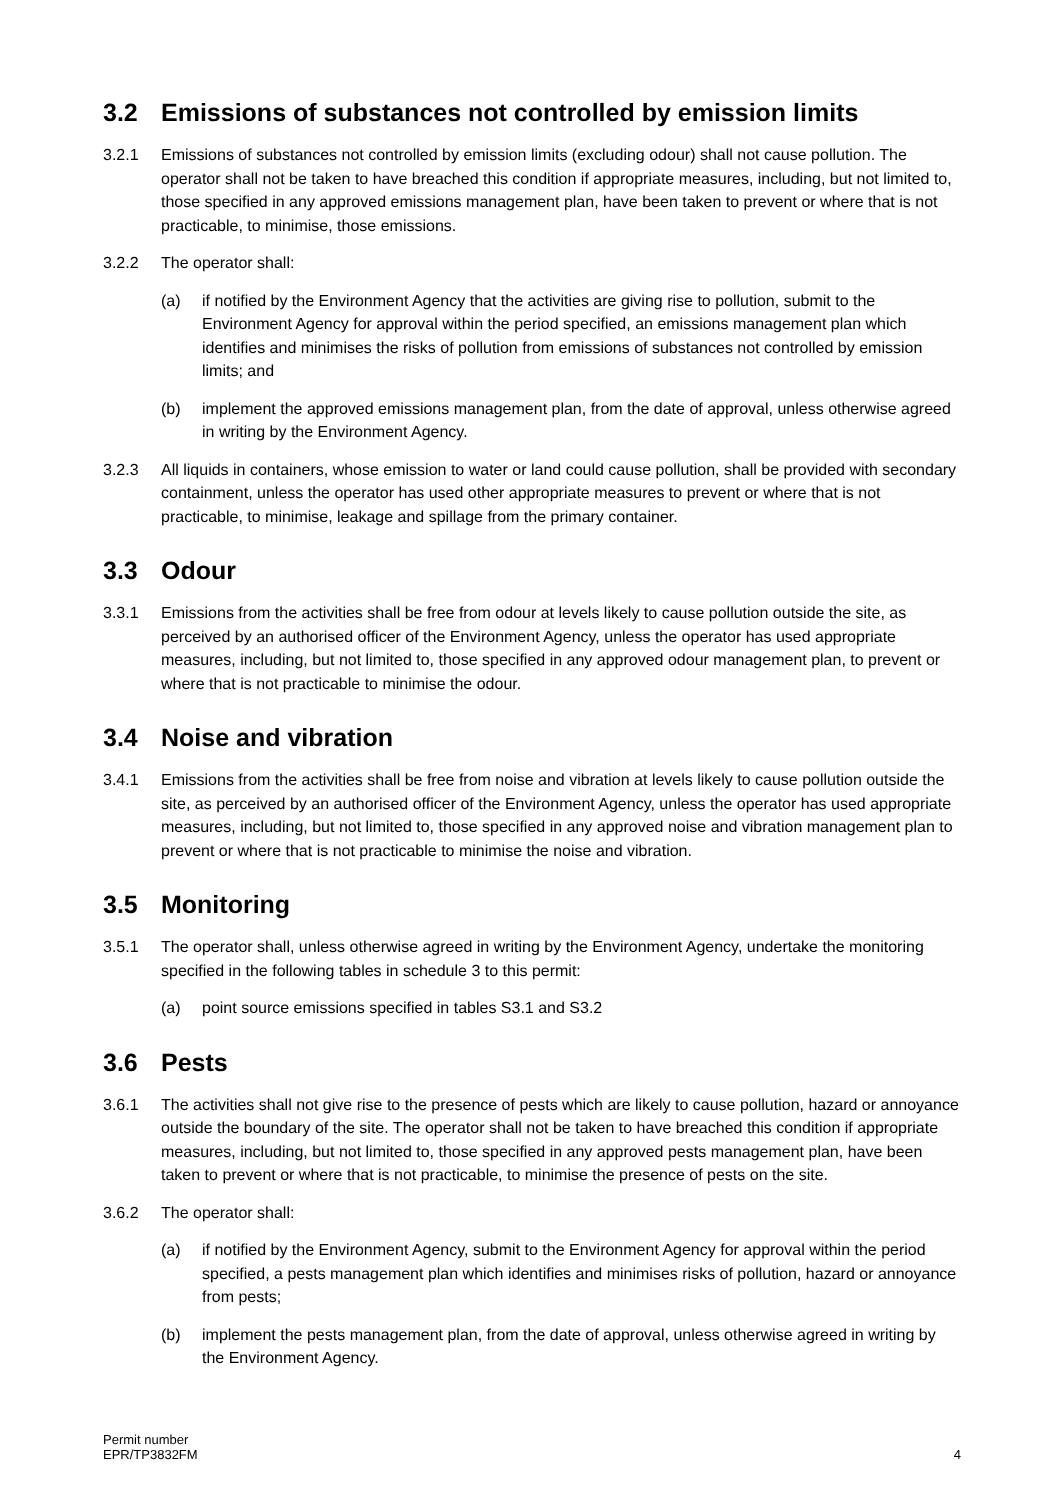3.2 Emissions of substances not controlled by emission limits
3.2.1 Emissions of substances not controlled by emission limits (excluding odour) shall not cause pollution. The operator shall not be taken to have breached this condition if appropriate measures, including, but not limited to, those specified in any approved emissions management plan, have been taken to prevent or where that is not practicable, to minimise, those emissions.
3.2.2 The operator shall:
(a) if notified by the Environment Agency that the activities are giving rise to pollution, submit to the Environment Agency for approval within the period specified, an emissions management plan which identifies and minimises the risks of pollution from emissions of substances not controlled by emission limits; and
(b) implement the approved emissions management plan, from the date of approval, unless otherwise agreed in writing by the Environment Agency.
3.2.3 All liquids in containers, whose emission to water or land could cause pollution, shall be provided with secondary containment, unless the operator has used other appropriate measures to prevent or where that is not practicable, to minimise, leakage and spillage from the primary container.
3.3 Odour
3.3.1 Emissions from the activities shall be free from odour at levels likely to cause pollution outside the site, as perceived by an authorised officer of the Environment Agency, unless the operator has used appropriate measures, including, but not limited to, those specified in any approved odour management plan, to prevent or where that is not practicable to minimise the odour.
3.4 Noise and vibration
3.4.1 Emissions from the activities shall be free from noise and vibration at levels likely to cause pollution outside the site, as perceived by an authorised officer of the Environment Agency, unless the operator has used appropriate measures, including, but not limited to, those specified in any approved noise and vibration management plan to prevent or where that is not practicable to minimise the noise and vibration.
3.5 Monitoring
3.5.1 The operator shall, unless otherwise agreed in writing by the Environment Agency, undertake the monitoring specified in the following tables in schedule 3 to this permit:
(a) point source emissions specified in tables S3.1 and S3.2
3.6 Pests
3.6.1 The activities shall not give rise to the presence of pests which are likely to cause pollution, hazard or annoyance outside the boundary of the site. The operator shall not be taken to have breached this condition if appropriate measures, including, but not limited to, those specified in any approved pests management plan, have been taken to prevent or where that is not practicable, to minimise the presence of pests on the site.
3.6.2 The operator shall:
(a) if notified by the Environment Agency, submit to the Environment Agency for approval within the period specified, a pests management plan which identifies and minimises risks of pollution, hazard or annoyance from pests;
(b) implement the pests management plan, from the date of approval, unless otherwise agreed in writing by the Environment Agency.
Permit number
EPR/TP3832FM
4